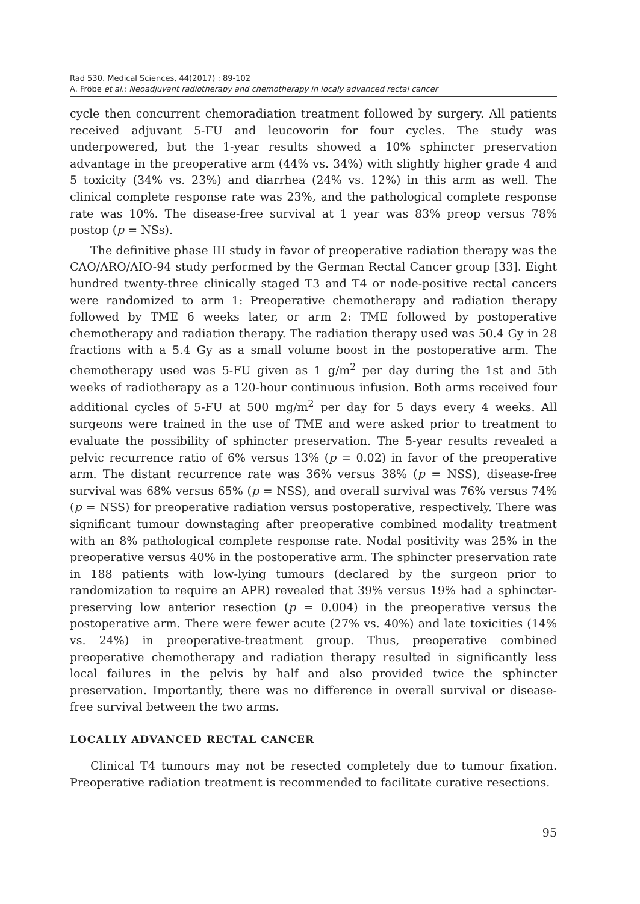Rad 530. Medical Sciences, 44(2017) : 89-102
A. Fröbe et al.: Neoadjuvant radiotherapy and chemotherapy in localy advanced rectal cancer
cycle then concurrent chemoradiation treatment followed by surgery. All patients received adjuvant 5-FU and leucovorin for four cycles. The study was underpowered, but the 1-year results showed a 10% sphincter preservation advantage in the preoperative arm (44% vs. 34%) with slightly higher grade 4 and 5 toxicity (34% vs. 23%) and diarrhea (24% vs. 12%) in this arm as well. The clinical complete response rate was 23%, and the pathological complete response rate was 10%. The disease-free survival at 1 year was 83% preop versus 78% postop (p = NSs).
The definitive phase III study in favor of preoperative radiation therapy was the CAO/ARO/AIO-94 study performed by the German Rectal Cancer group [33]. Eight hundred twenty-three clinically staged T3 and T4 or node-positive rectal cancers were randomized to arm 1: Preoperative chemotherapy and radiation therapy followed by TME 6 weeks later, or arm 2: TME followed by postoperative chemotherapy and radiation therapy. The radiation therapy used was 50.4 Gy in 28 fractions with a 5.4 Gy as a small volume boost in the postoperative arm. The chemotherapy used was 5-FU given as 1 g/m<sup>2</sup> per day during the 1st and 5th weeks of radiotherapy as a 120-hour continuous infusion. Both arms received four additional cycles of 5-FU at 500 mg/m<sup>2</sup> per day for 5 days every 4 weeks. All surgeons were trained in the use of TME and were asked prior to treatment to evaluate the possibility of sphincter preservation. The 5-year results revealed a pelvic recurrence ratio of 6% versus 13% (p = 0.02) in favor of the preoperative arm. The distant recurrence rate was 36% versus 38% (p = NSS), disease-free survival was 68% versus 65% (p = NSS), and overall survival was 76% versus 74% (p = NSS) for preoperative radiation versus postoperative, respectively. There was significant tumour downstaging after preoperative combined modality treatment with an 8% pathological complete response rate. Nodal positivity was 25% in the preoperative versus 40% in the postoperative arm. The sphincter preservation rate in 188 patients with low-lying tumours (declared by the surgeon prior to randomization to require an APR) revealed that 39% versus 19% had a sphincter-preserving low anterior resection (p = 0.004) in the preoperative versus the postoperative arm. There were fewer acute (27% vs. 40%) and late toxicities (14% vs. 24%) in preoperative-treatment group. Thus, preoperative combined preoperative chemotherapy and radiation therapy resulted in significantly less local failures in the pelvis by half and also provided twice the sphincter preservation. Importantly, there was no difference in overall survival or disease-free survival between the two arms.
LOCALLY ADVANCED RECTAL CANCER
Clinical T4 tumours may not be resected completely due to tumour fixation. Preoperative radiation treatment is recommended to facilitate curative resections.
95